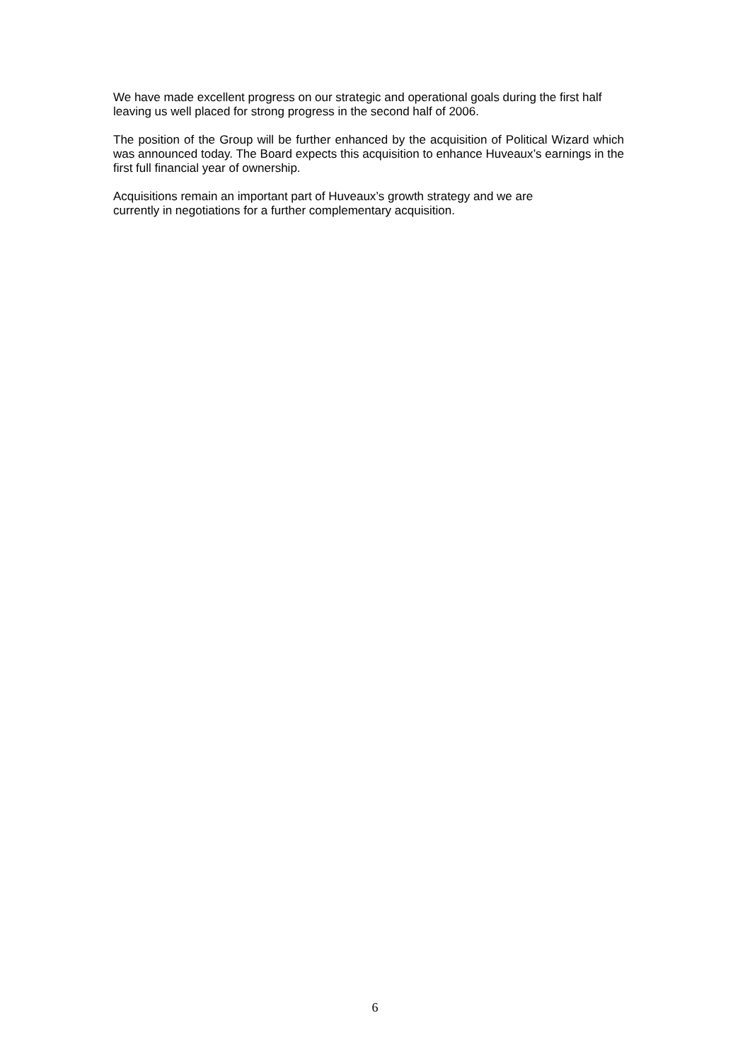We have made excellent progress on our strategic and operational goals during the first half leaving us well placed for strong progress in the second half of 2006.
The position of the Group will be further enhanced by the acquisition of Political Wizard which was announced today. The Board expects this acquisition to enhance Huveaux’s earnings in the first full financial year of ownership.
Acquisitions remain an important part of Huveaux’s growth strategy and we are
currently in negotiations for a further complementary acquisition.
6